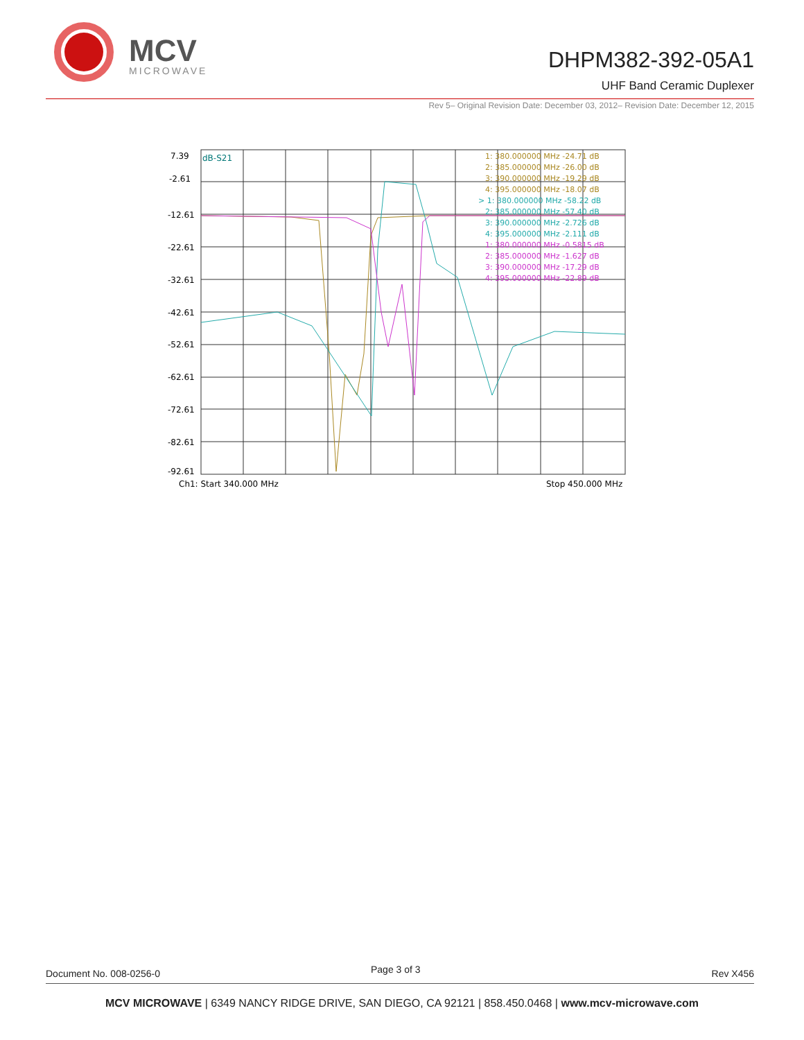MCV
MICROWAVE
DHPM382-392-05A1
UHF Band Ceramic Duplexer
Rev 5– Original Revision Date: December 03, 2012– Revision Date: December 12, 2015
7.39
-2.61
-12.61
-22.61
-32.61
-42.61
-52.61
-62.61
-72.61
-82.61
-92.61
dB-S21
1: 380.000000 MHz -24.71 dB
2: 385.000000 MHz -26.00 dB
3: 390.000000 MHz -19.29 dB
4: 395.000000 MHz -18.07 dB
> 1: 380.000000 MHz -58.22 dB
2: 385.000000 MHz -57.40 dB
3: 390.000000 MHz -2.726 dB
4: 395.000000 MHz -2.111 dB
1: 380.000000 MHz -0.5815 dB
2: 385.000000 MHz -1.627 dB
3: 390.000000 MHz -17.29 dB
4: 395.000000 MHz -22.89 dB
Ch1: Start 340.000 MHz
Stop 450.000 MHz
Document No. 008-0256-0 Page 3 of 3 Rev X456
MCV MICROWAVE | 6349 NANCY RIDGE DRIVE, SAN DIEGO, CA 92121 | 858.450.0468 | www.mcv-microwave.com